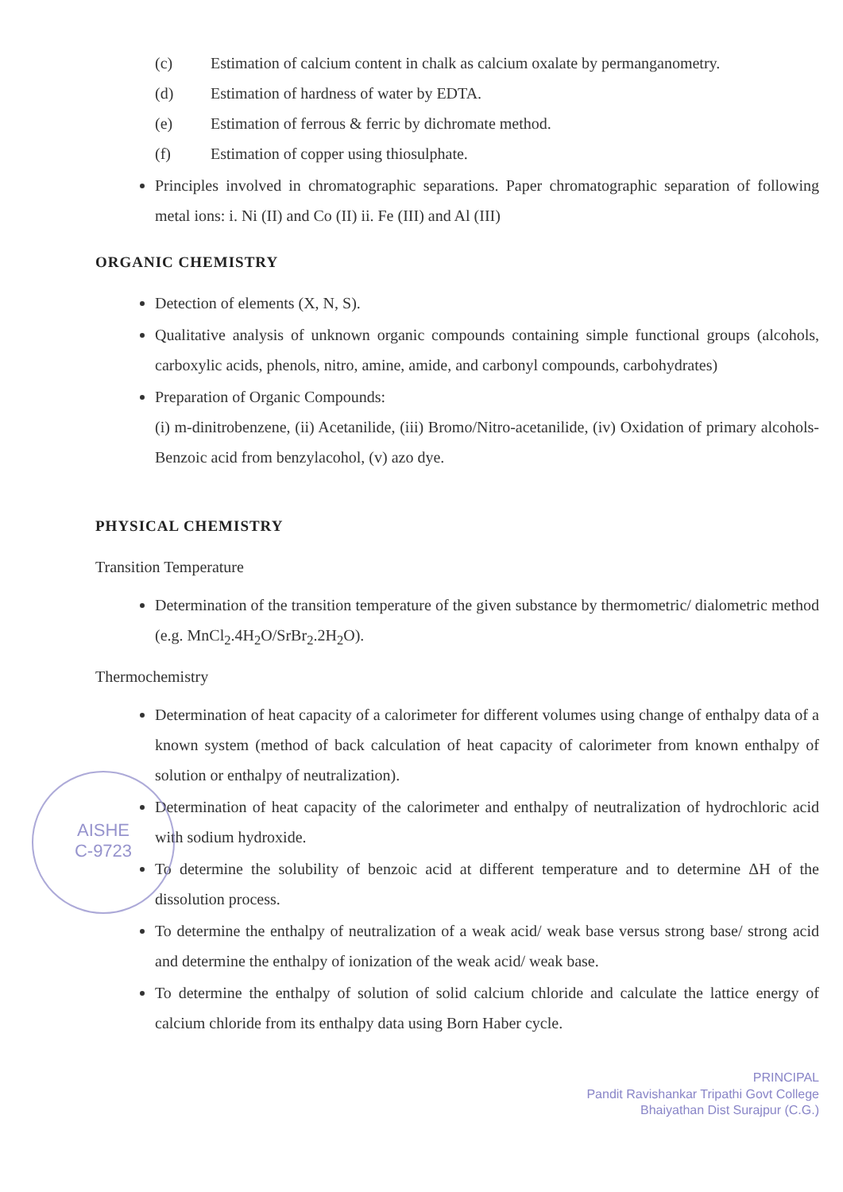(c) Estimation of calcium content in chalk as calcium oxalate by permanganometry.
(d) Estimation of hardness of water by EDTA.
(e) Estimation of ferrous & ferric by dichromate method.
(f) Estimation of copper using thiosulphate.
Principles involved in chromatographic separations. Paper chromatographic separation of following metal ions: i. Ni (II) and Co (II) ii. Fe (III) and Al (III)
ORGANIC CHEMISTRY
Detection of elements (X, N, S).
Qualitative analysis of unknown organic compounds containing simple functional groups (alcohols, carboxylic acids, phenols, nitro, amine, amide, and carbonyl compounds, carbohydrates)
Preparation of Organic Compounds:
(i) m-dinitrobenzene, (ii) Acetanilide, (iii) Bromo/Nitro-acetanilide, (iv) Oxidation of primary alcohols-Benzoic acid from benzylacohol, (v) azo dye.
PHYSICAL CHEMISTRY
Transition Temperature
Determination of the transition temperature of the given substance by thermometric/ dialometric method (e.g. MnCl<sub>2</sub>.4H<sub>2</sub>O/SrBr<sub>2</sub>.2H<sub>2</sub>O).
Thermochemistry
Determination of heat capacity of a calorimeter for different volumes using change of enthalpy data of a known system (method of back calculation of heat capacity of calorimeter from known enthalpy of solution or enthalpy of neutralization).
Determination of heat capacity of the calorimeter and enthalpy of neutralization of hydrochloric acid with sodium hydroxide.
To determine the solubility of benzoic acid at different temperature and to determine ΔH of the dissolution process.
To determine the enthalpy of neutralization of a weak acid/ weak base versus strong base/ strong acid and determine the enthalpy of ionization of the weak acid/ weak base.
To determine the enthalpy of solution of solid calcium chloride and calculate the lattice energy of calcium chloride from its enthalpy data using Born Haber cycle.
PRINCIPAL
Pandit Ravishankar Tripathi Govt College
Bhaiyathan Dist Surajpur (C.G.)
AISHE
C-9723